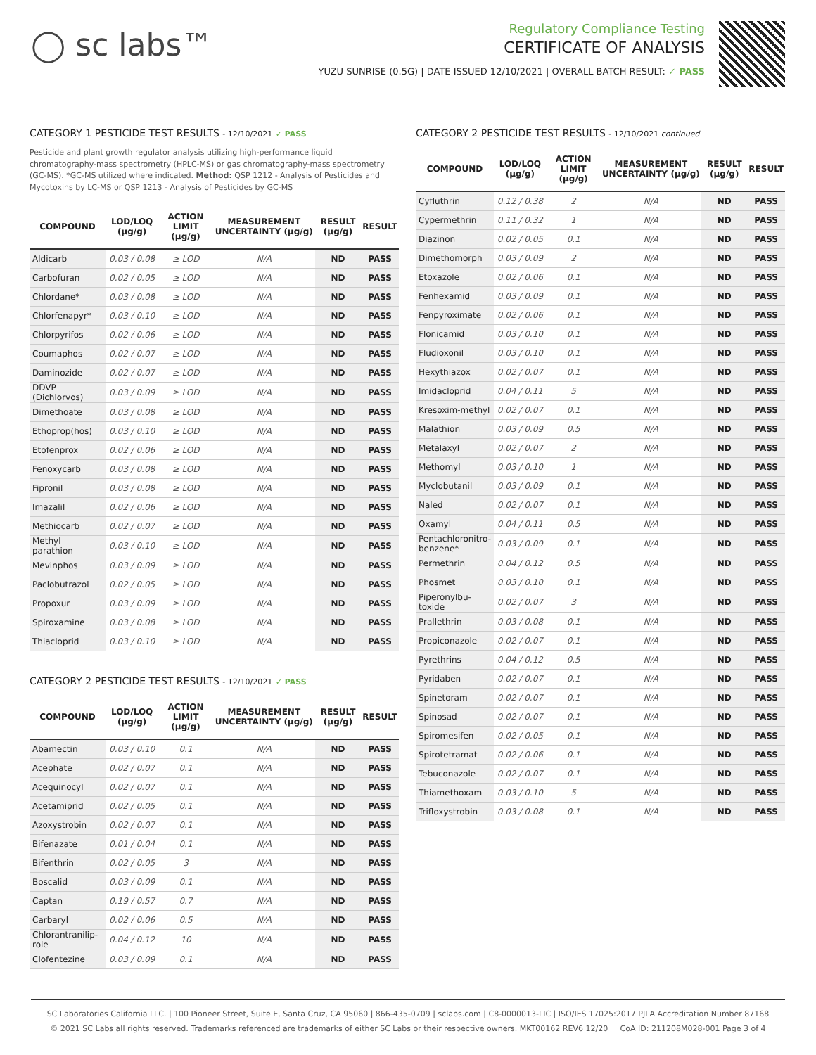◯ sc labs™
Regulatory Compliance Testing
CERTIFICATE OF ANALYSIS
YUZU SUNRISE (0.5G) | DATE ISSUED 12/10/2021 | OVERALL BATCH RESULT: ✓ PASS
CATEGORY 1 PESTICIDE TEST RESULTS - 12/10/2021 ✓ PASS
Pesticide and plant growth regulator analysis utilizing high-performance liquid chromatography-mass spectrometry (HPLC-MS) or gas chromatography-mass spectrometry (GC-MS). *GC-MS utilized where indicated. Method: QSP 1212 - Analysis of Pesticides and Mycotoxins by LC-MS or QSP 1213 - Analysis of Pesticides by GC-MS
| COMPOUND | LOD/LOQ (µg/g) | ACTION LIMIT (µg/g) | MEASUREMENT UNCERTAINTY (µg/g) | RESULT (µg/g) | RESULT |
| --- | --- | --- | --- | --- | --- |
| Aldicarb | 0.03 / 0.08 | ≥ LOD | N/A | ND | PASS |
| Carbofuran | 0.02 / 0.05 | ≥ LOD | N/A | ND | PASS |
| Chlordane* | 0.03 / 0.08 | ≥ LOD | N/A | ND | PASS |
| Chlorfenapyr* | 0.03 / 0.10 | ≥ LOD | N/A | ND | PASS |
| Chlorpyrifos | 0.02 / 0.06 | ≥ LOD | N/A | ND | PASS |
| Coumaphos | 0.02 / 0.07 | ≥ LOD | N/A | ND | PASS |
| Daminozide | 0.02 / 0.07 | ≥ LOD | N/A | ND | PASS |
| DDVP (Dichlorvos) | 0.03 / 0.09 | ≥ LOD | N/A | ND | PASS |
| Dimethoate | 0.03 / 0.08 | ≥ LOD | N/A | ND | PASS |
| Ethoprop(hos) | 0.03 / 0.10 | ≥ LOD | N/A | ND | PASS |
| Etofenprox | 0.02 / 0.06 | ≥ LOD | N/A | ND | PASS |
| Fenoxycarb | 0.03 / 0.08 | ≥ LOD | N/A | ND | PASS |
| Fipronil | 0.03 / 0.08 | ≥ LOD | N/A | ND | PASS |
| Imazalil | 0.02 / 0.06 | ≥ LOD | N/A | ND | PASS |
| Methiocarb | 0.02 / 0.07 | ≥ LOD | N/A | ND | PASS |
| Methyl parathion | 0.03 / 0.10 | ≥ LOD | N/A | ND | PASS |
| Mevinphos | 0.03 / 0.09 | ≥ LOD | N/A | ND | PASS |
| Paclobutrazol | 0.02 / 0.05 | ≥ LOD | N/A | ND | PASS |
| Propoxur | 0.03 / 0.09 | ≥ LOD | N/A | ND | PASS |
| Spiroxamine | 0.03 / 0.08 | ≥ LOD | N/A | ND | PASS |
| Thiacloprid | 0.03 / 0.10 | ≥ LOD | N/A | ND | PASS |
CATEGORY 2 PESTICIDE TEST RESULTS - 12/10/2021 ✓ PASS
| COMPOUND | LOD/LOQ (µg/g) | ACTION LIMIT (µg/g) | MEASUREMENT UNCERTAINTY (µg/g) | RESULT (µg/g) | RESULT |
| --- | --- | --- | --- | --- | --- |
| Abamectin | 0.03 / 0.10 | 0.1 | N/A | ND | PASS |
| Acephate | 0.02 / 0.07 | 0.1 | N/A | ND | PASS |
| Acequinocyl | 0.02 / 0.07 | 0.1 | N/A | ND | PASS |
| Acetamiprid | 0.02 / 0.05 | 0.1 | N/A | ND | PASS |
| Azoxystrobin | 0.02 / 0.07 | 0.1 | N/A | ND | PASS |
| Bifenazate | 0.01 / 0.04 | 0.1 | N/A | ND | PASS |
| Bifenthrin | 0.02 / 0.05 | 3 | N/A | ND | PASS |
| Boscalid | 0.03 / 0.09 | 0.1 | N/A | ND | PASS |
| Captan | 0.19 / 0.57 | 0.7 | N/A | ND | PASS |
| Carbaryl | 0.02 / 0.06 | 0.5 | N/A | ND | PASS |
| Chlorantranilip-role | 0.04 / 0.12 | 10 | N/A | ND | PASS |
| Clofentezine | 0.03 / 0.09 | 0.1 | N/A | ND | PASS |
CATEGORY 2 PESTICIDE TEST RESULTS - 12/10/2021 continued
| COMPOUND | LOD/LOQ (µg/g) | ACTION LIMIT (µg/g) | MEASUREMENT UNCERTAINTY (µg/g) | RESULT (µg/g) | RESULT |
| --- | --- | --- | --- | --- | --- |
| Cyfluthrin | 0.12 / 0.38 | 2 | N/A | ND | PASS |
| Cypermethrin | 0.11 / 0.32 | 1 | N/A | ND | PASS |
| Diazinon | 0.02 / 0.05 | 0.1 | N/A | ND | PASS |
| Dimethomorph | 0.03 / 0.09 | 2 | N/A | ND | PASS |
| Etoxazole | 0.02 / 0.06 | 0.1 | N/A | ND | PASS |
| Fenhexamid | 0.03 / 0.09 | 0.1 | N/A | ND | PASS |
| Fenpyroximate | 0.02 / 0.06 | 0.1 | N/A | ND | PASS |
| Flonicamid | 0.03 / 0.10 | 0.1 | N/A | ND | PASS |
| Fludioxonil | 0.03 / 0.10 | 0.1 | N/A | ND | PASS |
| Hexythiazox | 0.02 / 0.07 | 0.1 | N/A | ND | PASS |
| Imidacloprid | 0.04 / 0.11 | 5 | N/A | ND | PASS |
| Kresoxim-methyl | 0.02 / 0.07 | 0.1 | N/A | ND | PASS |
| Malathion | 0.03 / 0.09 | 0.5 | N/A | ND | PASS |
| Metalaxyl | 0.02 / 0.07 | 2 | N/A | ND | PASS |
| Methomyl | 0.03 / 0.10 | 1 | N/A | ND | PASS |
| Myclobutanil | 0.03 / 0.09 | 0.1 | N/A | ND | PASS |
| Naled | 0.02 / 0.07 | 0.1 | N/A | ND | PASS |
| Oxamyl | 0.04 / 0.11 | 0.5 | N/A | ND | PASS |
| Pentachloronitro-benzene* | 0.03 / 0.09 | 0.1 | N/A | ND | PASS |
| Permethrin | 0.04 / 0.12 | 0.5 | N/A | ND | PASS |
| Phosmet | 0.03 / 0.10 | 0.1 | N/A | ND | PASS |
| Piperonylbu-toxide | 0.02 / 0.07 | 3 | N/A | ND | PASS |
| Prallethrin | 0.03 / 0.08 | 0.1 | N/A | ND | PASS |
| Propiconazole | 0.02 / 0.07 | 0.1 | N/A | ND | PASS |
| Pyrethrins | 0.04 / 0.12 | 0.5 | N/A | ND | PASS |
| Pyridaben | 0.02 / 0.07 | 0.1 | N/A | ND | PASS |
| Spinetoram | 0.02 / 0.07 | 0.1 | N/A | ND | PASS |
| Spinosad | 0.02 / 0.07 | 0.1 | N/A | ND | PASS |
| Spiromesifen | 0.02 / 0.05 | 0.1 | N/A | ND | PASS |
| Spirotetramat | 0.02 / 0.06 | 0.1 | N/A | ND | PASS |
| Tebuconazole | 0.02 / 0.07 | 0.1 | N/A | ND | PASS |
| Thiamethoxam | 0.03 / 0.10 | 5 | N/A | ND | PASS |
| Trifloxystrobin | 0.03 / 0.08 | 0.1 | N/A | ND | PASS |
SC Laboratories California LLC. | 100 Pioneer Street, Suite E, Santa Cruz, CA 95060 | 866-435-0709 | sclabs.com | C8-0000013-LIC | ISO/IES 17025:2017 PJLA Accreditation Number 87168
© 2021 SC Labs all rights reserved. Trademarks referenced are trademarks of either SC Labs or their respective owners. MKT00162 REV6 12/20 CoA ID: 211208M028-001 Page 3 of 4